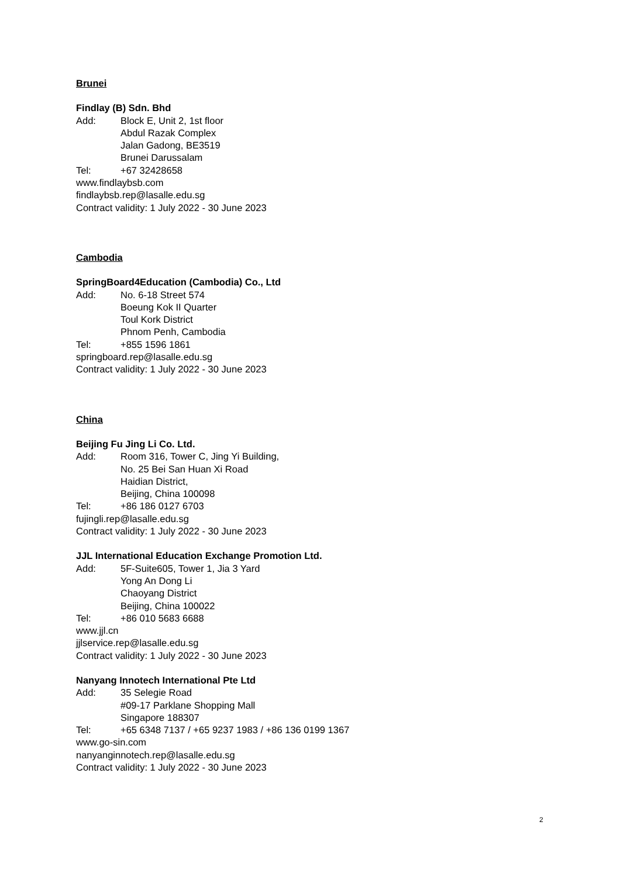Brunei
Findlay (B) Sdn. Bhd
Add: Block E, Unit 2, 1st floor
Abdul Razak Complex
Jalan Gadong, BE3519
Brunei Darussalam
Tel: +67 32428658
www.findlaybsb.com
findlaybsb.rep@lasalle.edu.sg
Contract validity: 1 July 2022 - 30 June 2023
Cambodia
SpringBoard4Education (Cambodia) Co., Ltd
Add: No. 6-18 Street 574
Boeung Kok II Quarter
Toul Kork District
Phnom Penh, Cambodia
Tel: +855 1596 1861
springboard.rep@lasalle.edu.sg
Contract validity: 1 July 2022 - 30 June 2023
China
Beijing Fu Jing Li Co. Ltd.
Add: Room 316, Tower C, Jing Yi Building,
No. 25 Bei San Huan Xi Road
Haidian District,
Beijing, China 100098
Tel: +86 186 0127 6703
fujingli.rep@lasalle.edu.sg
Contract validity: 1 July 2022 - 30 June 2023
JJL International Education Exchange Promotion Ltd.
Add: 5F-Suite605, Tower 1, Jia 3 Yard
Yong An Dong Li
Chaoyang District
Beijing, China 100022
Tel: +86 010 5683 6688
www.jjl.cn
jjlservice.rep@lasalle.edu.sg
Contract validity: 1 July 2022 - 30 June 2023
Nanyang Innotech International Pte Ltd
Add: 35 Selegie Road
#09-17 Parklane Shopping Mall
Singapore 188307
Tel: +65 6348 7137 / +65 9237 1983 / +86 136 0199 1367
www.go-sin.com
nanyanginnotech.rep@lasalle.edu.sg
Contract validity: 1 July 2022 - 30 June 2023
2